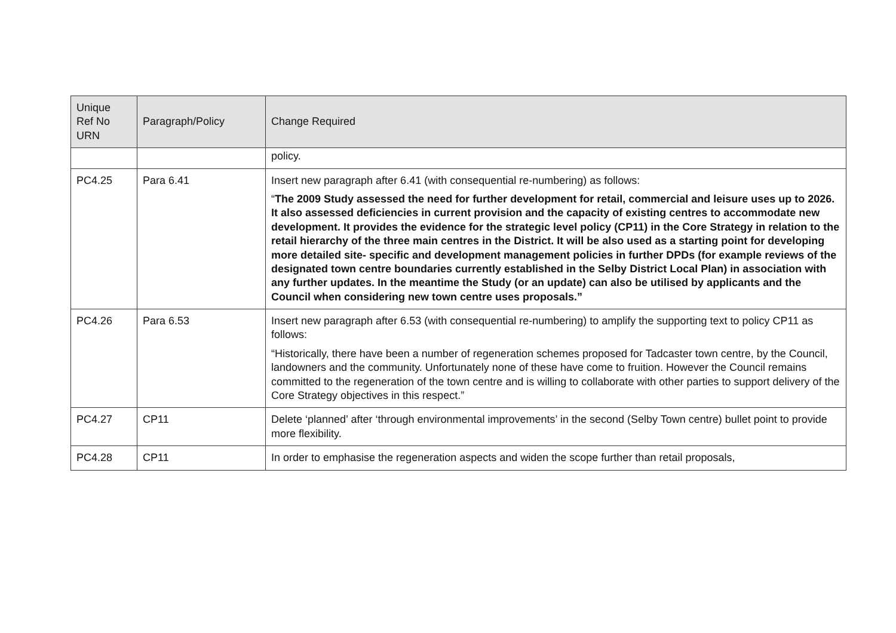| Unique Ref No URN | Paragraph/Policy | Change Required |
| --- | --- | --- |
| | | policy. |
| PC4.25 | Para 6.41 | Insert new paragraph after 6.41 (with consequential re-numbering) as follows: “ The 2009 Study assessed the need for further development for retail, commercial and leisure uses up to 2026. It also assessed deficiencies in current provision and the capacity of existing centres to accommodate new development. It provides the evidence for the strategic level policy (CP11) in the Core Strategy in relation to the retail hierarchy of the three main centres in the District. It will be also used as a starting point for developing more detailed site- specific and development management policies in further DPDs (for example reviews of the designated town centre boundaries currently established in the Selby District Local Plan) in association with any further updates. In the meantime the Study (or an update) can also be utilised by applicants and the Council when considering new town centre uses proposals.” |
| PC4.26 | Para 6.53 | Insert new paragraph after 6.53 (with consequential re-numbering) to amplify the supporting text to policy CP11 as follows: “Historically, there have been a number of regeneration schemes proposed for Tadcaster town centre, by the Council, landowners and the community. Unfortunately none of these have come to fruition. However the Council remains committed to the regeneration of the town centre and is willing to collaborate with other parties to support delivery of the Core Strategy objectives in this respect.” |
| PC4.27 | CP11 | Delete ‘planned’ after ‘through environmental improvements’ in the second (Selby Town centre) bullet point to provide more flexibility. |
| PC4.28 | CP11 | In order to emphasise the regeneration aspects and widen the scope further than retail proposals, |